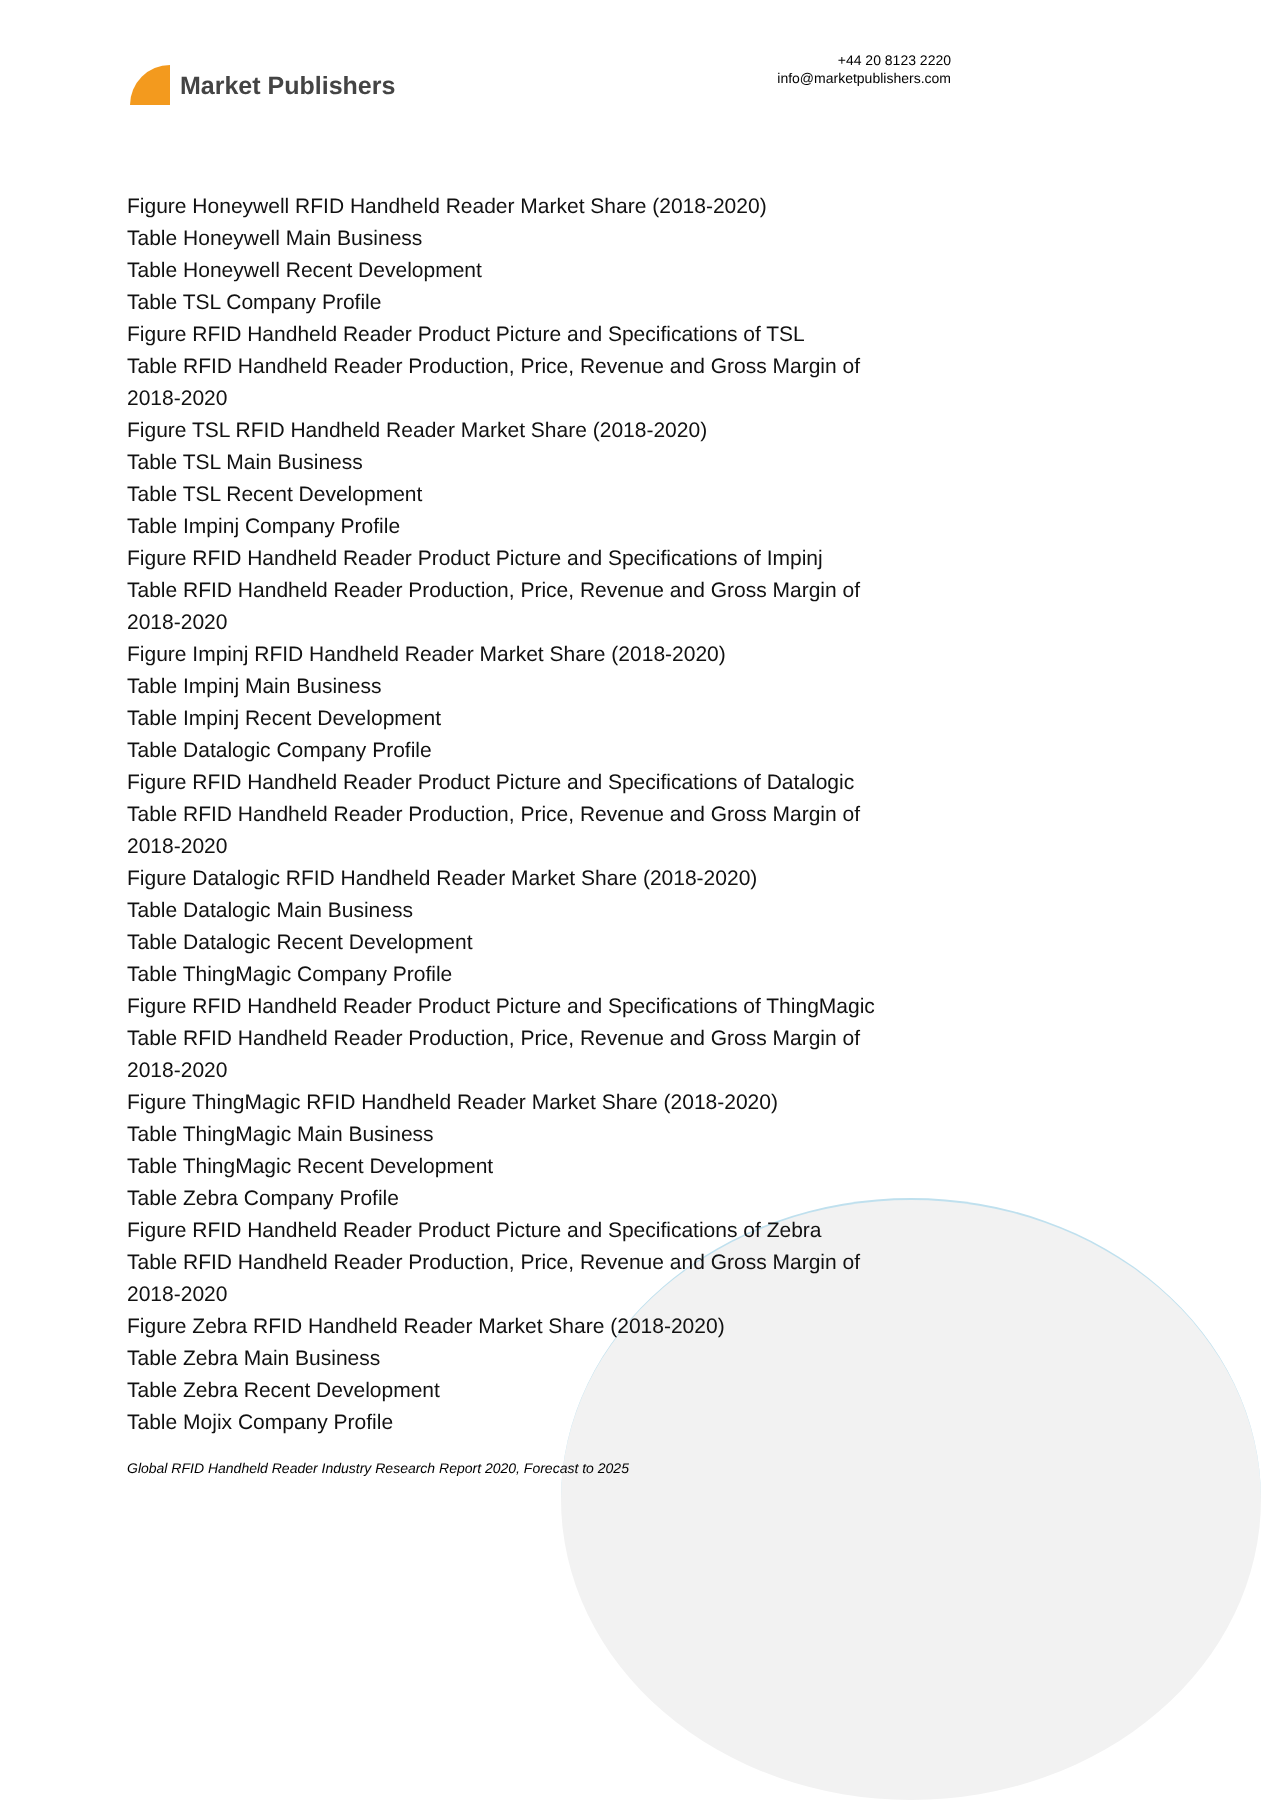Market Publishers
+44 20 8123 2220
info@marketpublishers.com
Figure Honeywell RFID Handheld Reader Market Share (2018-2020)
Table Honeywell Main Business
Table Honeywell Recent Development
Table TSL Company Profile
Figure RFID Handheld Reader Product Picture and Specifications of TSL
Table RFID Handheld Reader Production, Price, Revenue and Gross Margin of 2018-2020
Figure TSL RFID Handheld Reader Market Share (2018-2020)
Table TSL Main Business
Table TSL Recent Development
Table Impinj Company Profile
Figure RFID Handheld Reader Product Picture and Specifications of Impinj
Table RFID Handheld Reader Production, Price, Revenue and Gross Margin of 2018-2020
Figure Impinj RFID Handheld Reader Market Share (2018-2020)
Table Impinj Main Business
Table Impinj Recent Development
Table Datalogic Company Profile
Figure RFID Handheld Reader Product Picture and Specifications of Datalogic
Table RFID Handheld Reader Production, Price, Revenue and Gross Margin of 2018-2020
Figure Datalogic RFID Handheld Reader Market Share (2018-2020)
Table Datalogic Main Business
Table Datalogic Recent Development
Table ThingMagic Company Profile
Figure RFID Handheld Reader Product Picture and Specifications of ThingMagic
Table RFID Handheld Reader Production, Price, Revenue and Gross Margin of 2018-2020
Figure ThingMagic RFID Handheld Reader Market Share (2018-2020)
Table ThingMagic Main Business
Table ThingMagic Recent Development
Table Zebra Company Profile
Figure RFID Handheld Reader Product Picture and Specifications of Zebra
Table RFID Handheld Reader Production, Price, Revenue and Gross Margin of 2018-2020
Figure Zebra RFID Handheld Reader Market Share (2018-2020)
Table Zebra Main Business
Table Zebra Recent Development
Table Mojix Company Profile
Global RFID Handheld Reader Industry Research Report 2020, Forecast to 2025